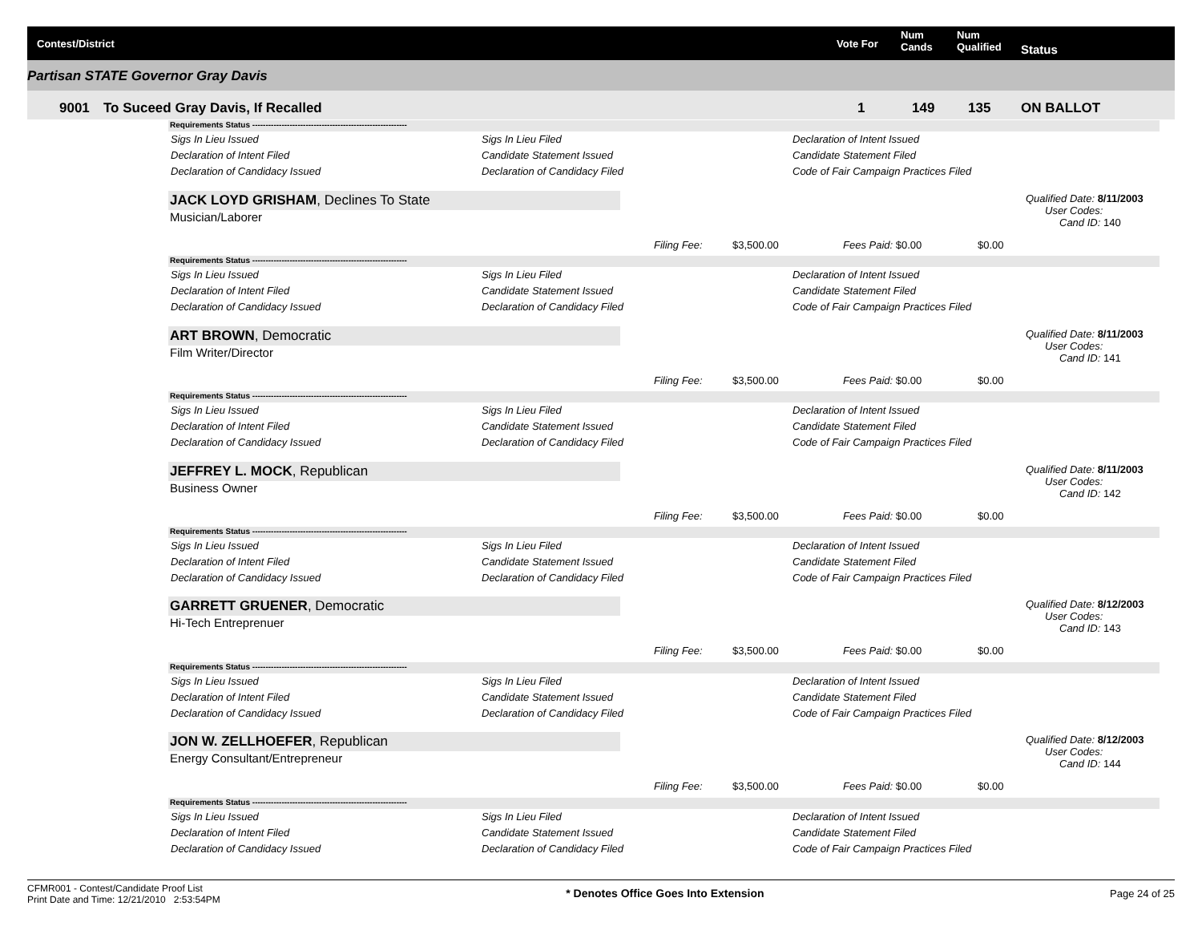Contest/District Vote For
Num
Cands
Num
Qualified Status
Partisan STATE Governor Gray Davis
9001 To Suceed Gray Davis, If Recalled 1 149 135 ON BALLOT
Requirements Status ----------------------------------------------------------
Sigs In Lieu Issued Sigs In Lieu Filed Declaration of Intent Issued
Declaration of Intent Filed Candidate Statement Issued Candidate Statement Filed
Declaration of Candidacy Issued Declaration of Candidacy Filed Code of Fair Campaign Practices Filed
JACK LOYD GRISHAM, Declines To State
Musician/Laborer
Filing Fee: $3,500.00 Fees Paid: $0.00 $0.00
Qualified Date: 8/11/2003
User Codes:
Cand ID: 140
Requirements Status ----------------------------------------------------------
Sigs In Lieu Issued Sigs In Lieu Filed Declaration of Intent Issued
Declaration of Intent Filed Candidate Statement Issued Candidate Statement Filed
Declaration of Candidacy Issued Declaration of Candidacy Filed Code of Fair Campaign Practices Filed
ART BROWN, Democratic
Film Writer/Director
Filing Fee: $3,500.00 Fees Paid: $0.00 $0.00
Qualified Date: 8/11/2003
User Codes:
Cand ID: 141
Requirements Status ----------------------------------------------------------
Sigs In Lieu Issued Sigs In Lieu Filed Declaration of Intent Issued
Declaration of Intent Filed Candidate Statement Issued Candidate Statement Filed
Declaration of Candidacy Issued Declaration of Candidacy Filed Code of Fair Campaign Practices Filed
JEFFREY L. MOCK, Republican
Business Owner
Filing Fee: $3,500.00 Fees Paid: $0.00 $0.00
Qualified Date: 8/11/2003
User Codes:
Cand ID: 142
Requirements Status ----------------------------------------------------------
Sigs In Lieu Issued Sigs In Lieu Filed Declaration of Intent Issued
Declaration of Intent Filed Candidate Statement Issued Candidate Statement Filed
Declaration of Candidacy Issued Declaration of Candidacy Filed Code of Fair Campaign Practices Filed
GARRETT GRUENER, Democratic
Hi-Tech Entreprenuer
Filing Fee: $3,500.00 Fees Paid: $0.00 $0.00
Qualified Date: 8/12/2003
User Codes:
Cand ID: 143
Requirements Status ----------------------------------------------------------
Sigs In Lieu Issued Sigs In Lieu Filed Declaration of Intent Issued
Declaration of Intent Filed Candidate Statement Issued Candidate Statement Filed
Declaration of Candidacy Issued Declaration of Candidacy Filed Code of Fair Campaign Practices Filed
JON W. ZELLHOEFER, Republican
Energy Consultant/Entrepreneur
Filing Fee: $3,500.00 Fees Paid: $0.00 $0.00
Qualified Date: 8/12/2003
User Codes:
Cand ID: 144
Requirements Status ----------------------------------------------------------
Sigs In Lieu Issued Sigs In Lieu Filed Declaration of Intent Issued
Declaration of Intent Filed Candidate Statement Issued Candidate Statement Filed
Declaration of Candidacy Issued Declaration of Candidacy Filed Code of Fair Campaign Practices Filed
CFMR001 - Contest/Candidate Proof List
Print Date and Time: 12/21/2010 2:53:54PM
* Denotes Office Goes Into Extension
Page 24 of 25